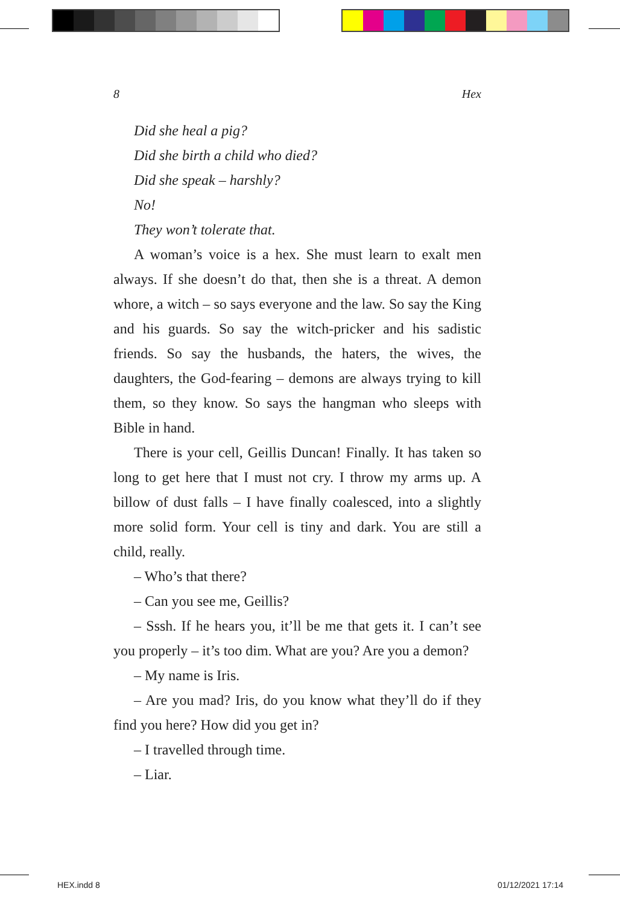8 Hex
Did she heal a pig?
Did she birth a child who died?
Did she speak – harshly?
No!
They won’t tolerate that.
A woman’s voice is a hex. She must learn to exalt men always. If she doesn’t do that, then she is a threat. A demon whore, a witch – so says everyone and the law. So say the King and his guards. So say the witch-pricker and his sadistic friends. So say the husbands, the haters, the wives, the daughters, the God-fearing – demons are always trying to kill them, so they know. So says the hangman who sleeps with Bible in hand.
There is your cell, Geillis Duncan! Finally. It has taken so long to get here that I must not cry. I throw my arms up. A billow of dust falls – I have finally coalesced, into a slightly more solid form. Your cell is tiny and dark. You are still a child, really.
– Who’s that there?
– Can you see me, Geillis?
– Sssh. If he hears you, it’ll be me that gets it. I can’t see you properly – it’s too dim. What are you? Are you a demon?
– My name is Iris.
– Are you mad? Iris, do you know what they’ll do if they find you here? How did you get in?
– I travelled through time.
– Liar.
HEX.indd 8 01/12/2021 17:14